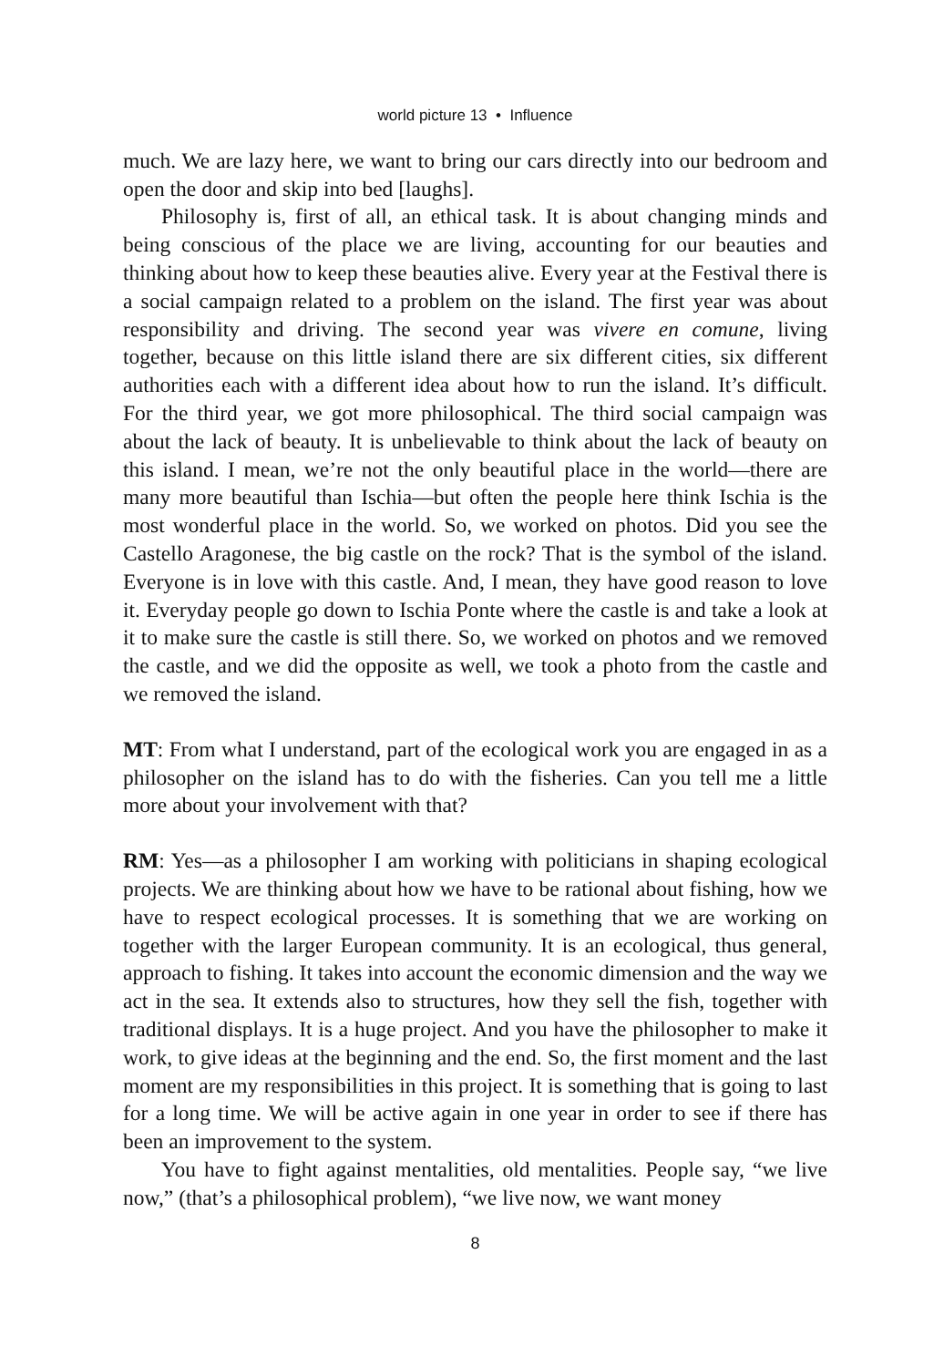world picture 13 • Influence
much. We are lazy here, we want to bring our cars directly into our bedroom and open the door and skip into bed [laughs].
Philosophy is, first of all, an ethical task. It is about changing minds and being conscious of the place we are living, accounting for our beauties and thinking about how to keep these beauties alive. Every year at the Festival there is a social campaign related to a problem on the island. The first year was about responsibility and driving. The second year was vivere en comune, living together, because on this little island there are six different cities, six different authorities each with a different idea about how to run the island. It’s difficult. For the third year, we got more philosophical. The third social campaign was about the lack of beauty. It is unbelievable to think about the lack of beauty on this island. I mean, we’re not the only beautiful place in the world—there are many more beautiful than Ischia—but often the people here think Ischia is the most wonderful place in the world. So, we worked on photos. Did you see the Castello Aragonese, the big castle on the rock? That is the symbol of the island. Everyone is in love with this castle. And, I mean, they have good reason to love it. Everyday people go down to Ischia Ponte where the castle is and take a look at it to make sure the castle is still there. So, we worked on photos and we removed the castle, and we did the opposite as well, we took a photo from the castle and we removed the island.
MT: From what I understand, part of the ecological work you are engaged in as a philosopher on the island has to do with the fisheries. Can you tell me a little more about your involvement with that?
RM: Yes—as a philosopher I am working with politicians in shaping ecological projects. We are thinking about how we have to be rational about fishing, how we have to respect ecological processes. It is something that we are working on together with the larger European community. It is an ecological, thus general, approach to fishing. It takes into account the economic dimension and the way we act in the sea. It extends also to structures, how they sell the fish, together with traditional displays. It is a huge project. And you have the philosopher to make it work, to give ideas at the beginning and the end. So, the first moment and the last moment are my responsibilities in this project. It is something that is going to last for a long time. We will be active again in one year in order to see if there has been an improvement to the system.
You have to fight against mentalities, old mentalities. People say, “we live now,” (that’s a philosophical problem), “we live now, we want money
8